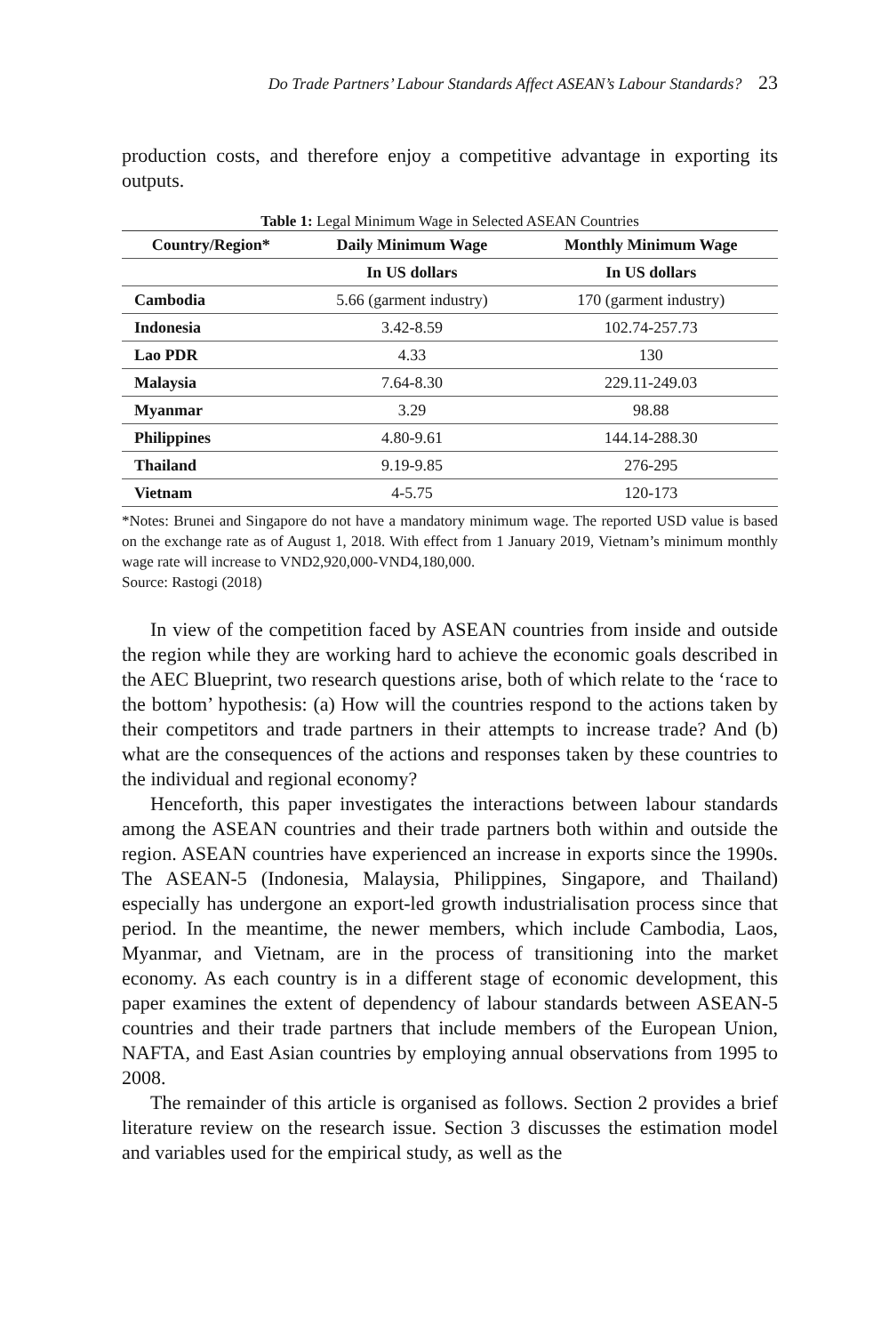Do Trade Partners’ Labour Standards Affect ASEAN’s Labour Standards? 23
production costs, and therefore enjoy a competitive advantage in exporting its outputs.
Table 1: Legal Minimum Wage in Selected ASEAN Countries
| Country/Region* | Daily Minimum Wage | Monthly Minimum Wage |
| --- | --- | --- |
| | In US dollars | In US dollars |
| Cambodia | 5.66 (garment industry) | 170 (garment industry) |
| Indonesia | 3.42-8.59 | 102.74-257.73 |
| Lao PDR | 4.33 | 130 |
| Malaysia | 7.64-8.30 | 229.11-249.03 |
| Myanmar | 3.29 | 98.88 |
| Philippines | 4.80-9.61 | 144.14-288.30 |
| Thailand | 9.19-9.85 | 276-295 |
| Vietnam | 4-5.75 | 120-173 |
*Notes: Brunei and Singapore do not have a mandatory minimum wage. The reported USD value is based on the exchange rate as of August 1, 2018. With effect from 1 January 2019, Vietnam’s minimum monthly wage rate will increase to VND2,920,000-VND4,180,000.
Source: Rastogi (2018)
In view of the competition faced by ASEAN countries from inside and outside the region while they are working hard to achieve the economic goals described in the AEC Blueprint, two research questions arise, both of which relate to the ‘race to the bottom’ hypothesis: (a) How will the countries respond to the actions taken by their competitors and trade partners in their attempts to increase trade? And (b) what are the consequences of the actions and responses taken by these countries to the individual and regional economy?
Henceforth, this paper investigates the interactions between labour standards among the ASEAN countries and their trade partners both within and outside the region. ASEAN countries have experienced an increase in exports since the 1990s. The ASEAN-5 (Indonesia, Malaysia, Philippines, Singapore, and Thailand) especially has undergone an export-led growth industrialisation process since that period. In the meantime, the newer members, which include Cambodia, Laos, Myanmar, and Vietnam, are in the process of transitioning into the market economy. As each country is in a different stage of economic development, this paper examines the extent of dependency of labour standards between ASEAN-5 countries and their trade partners that include members of the European Union, NAFTA, and East Asian countries by employing annual observations from 1995 to 2008.
The remainder of this article is organised as follows. Section 2 provides a brief literature review on the research issue. Section 3 discusses the estimation model and variables used for the empirical study, as well as the